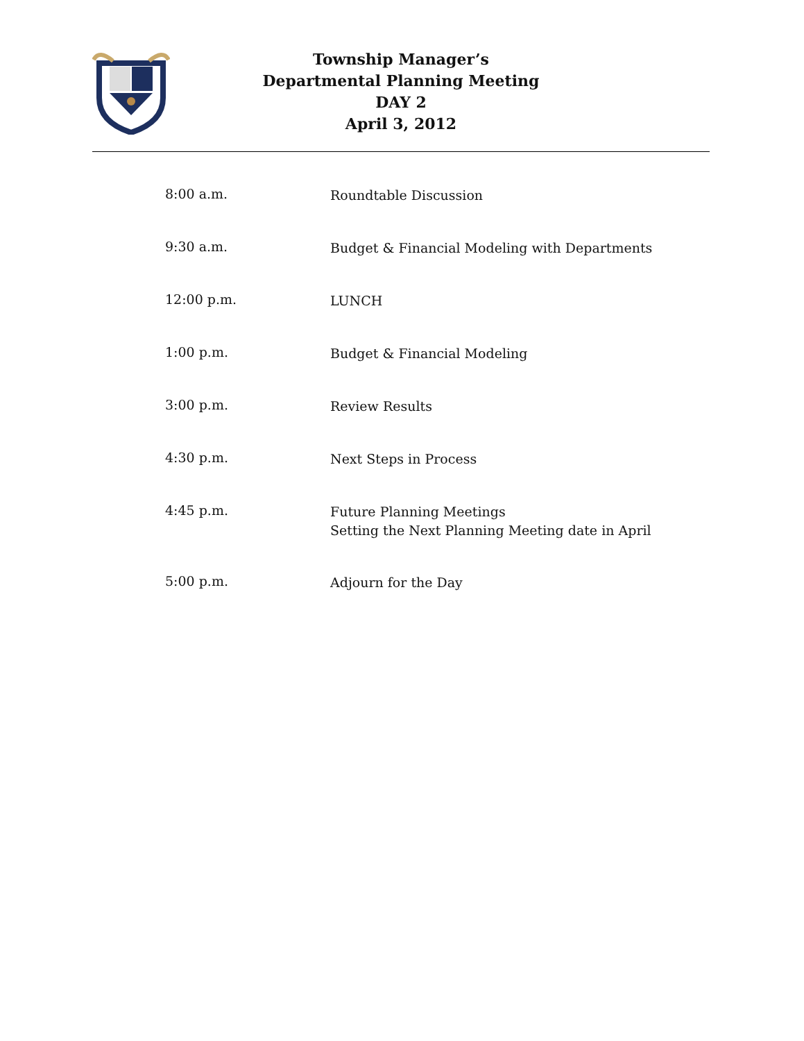Township Manager’s
Departmental Planning Meeting
DAY 2
April 3, 2012
8:00 a.m.
Roundtable Discussion
9:30 a.m.
Budget & Financial Modeling with Departments
12:00 p.m.
LUNCH
1:00 p.m.
Budget & Financial Modeling
3:00 p.m.
Review Results
4:30 p.m.
Next Steps in Process
4:45 p.m.
Future Planning Meetings
Setting the Next Planning Meeting date in April
5:00 p.m.
Adjourn for the Day